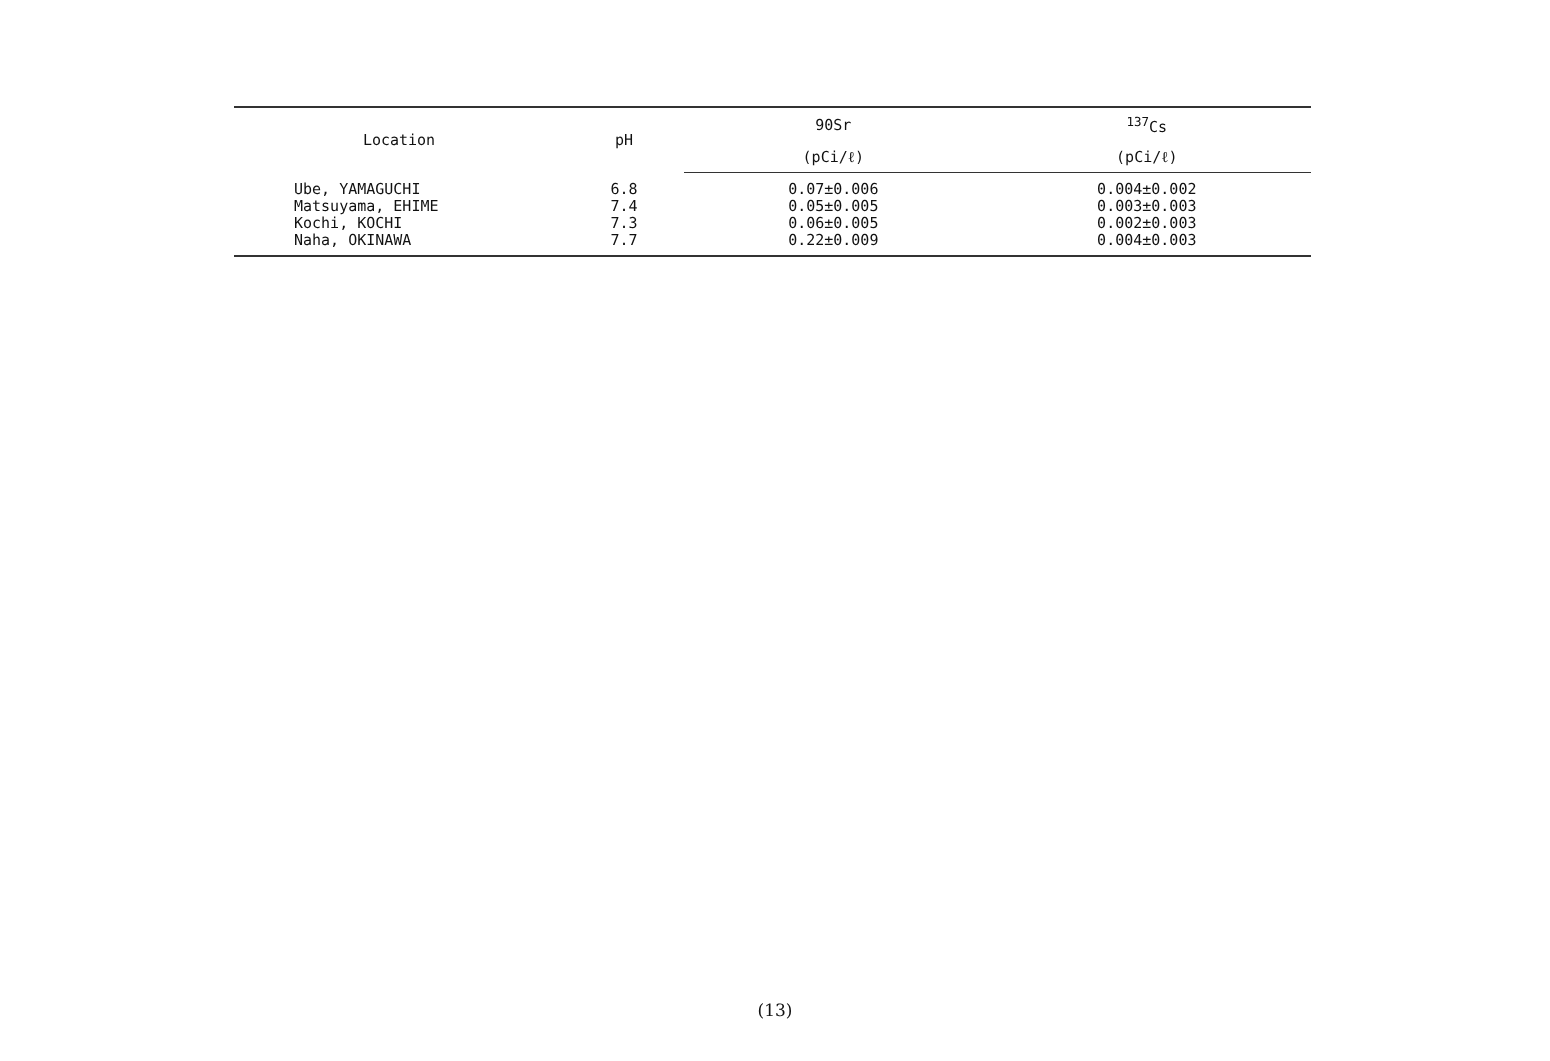| Location | pH | 90Sr | <sup>137</sup>Cs |
| --- | --- | --- | --- |
| | | (pCi/ℓ) | (pCi/ℓ) |
| Ube, YAMAGUCHI | 6.8 | 0.07±0.006 | 0.004±0.002 |
| Matsuyama, EHIME | 7.4 | 0.05±0.005 | 0.003±0.003 |
| Kochi, KOCHI | 7.3 | 0.06±0.005 | 0.002±0.003 |
| Naha, OKINAWA | 7.7 | 0.22±0.009 | 0.004±0.003 |
(13)